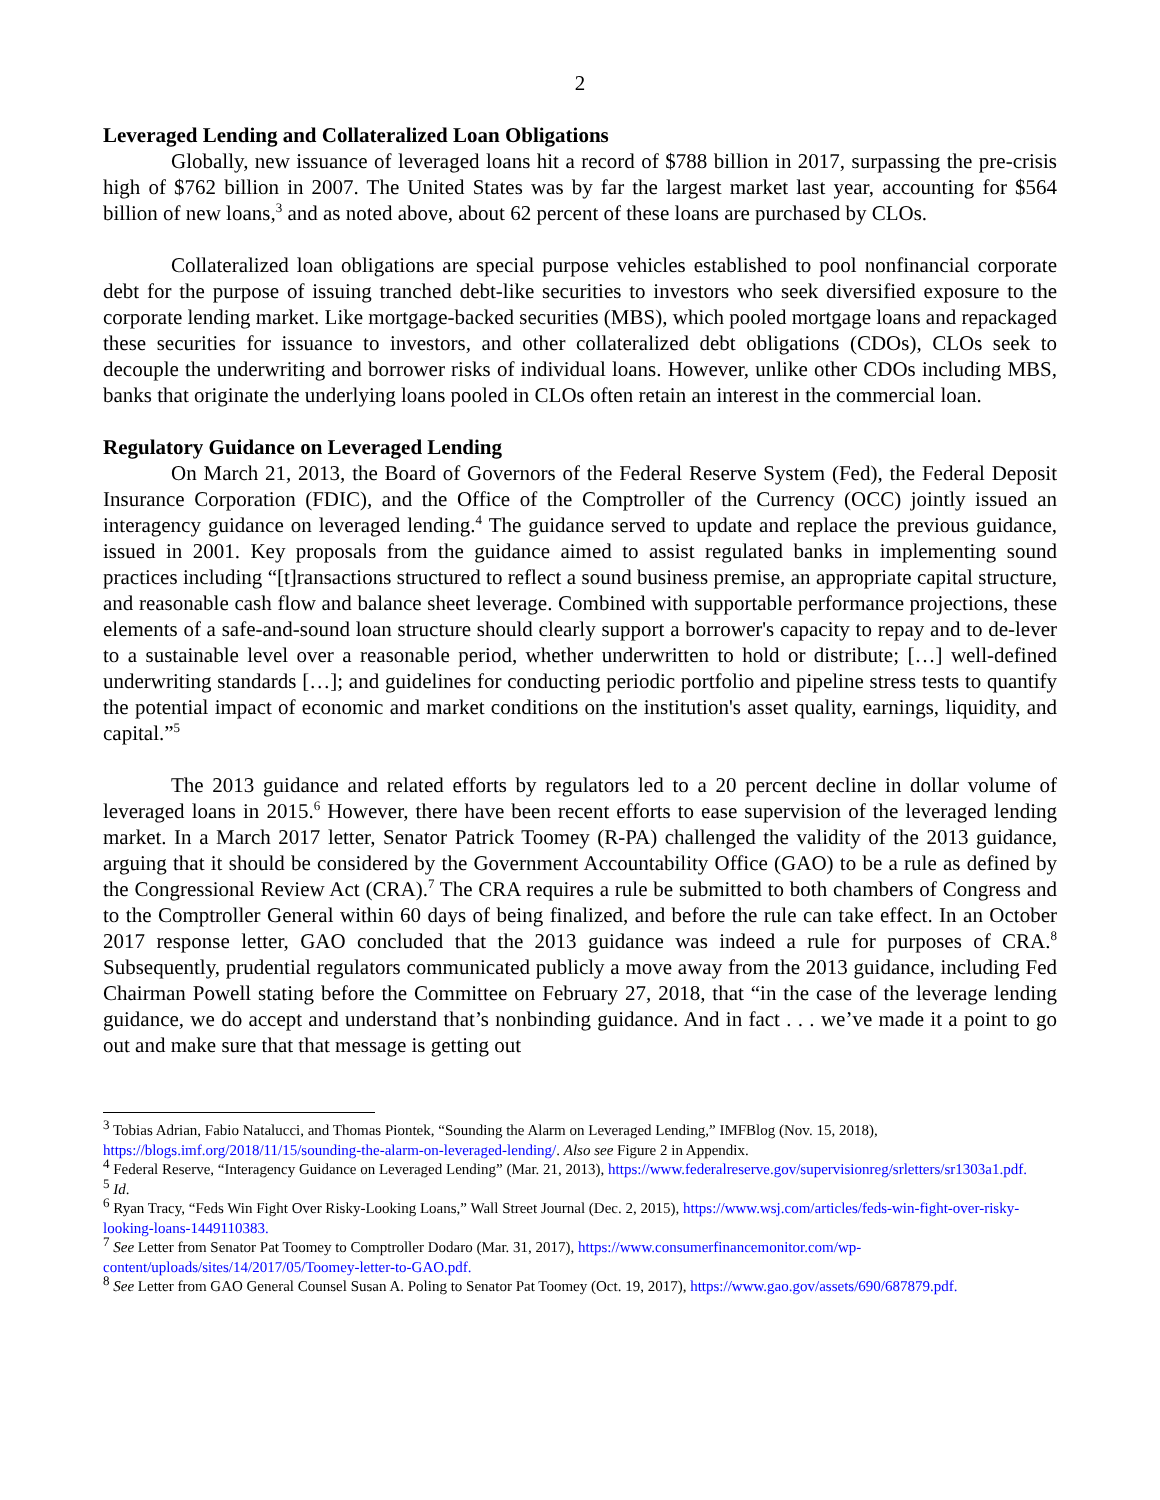2
Leveraged Lending and Collateralized Loan Obligations
Globally, new issuance of leveraged loans hit a record of $788 billion in 2017, surpassing the pre-crisis high of $762 billion in 2007. The United States was by far the largest market last year, accounting for $564 billion of new loans,<sup>3</sup> and as noted above, about 62 percent of these loans are purchased by CLOs.
Collateralized loan obligations are special purpose vehicles established to pool nonfinancial corporate debt for the purpose of issuing tranched debt-like securities to investors who seek diversified exposure to the corporate lending market. Like mortgage-backed securities (MBS), which pooled mortgage loans and repackaged these securities for issuance to investors, and other collateralized debt obligations (CDOs), CLOs seek to decouple the underwriting and borrower risks of individual loans. However, unlike other CDOs including MBS, banks that originate the underlying loans pooled in CLOs often retain an interest in the commercial loan.
Regulatory Guidance on Leveraged Lending
On March 21, 2013, the Board of Governors of the Federal Reserve System (Fed), the Federal Deposit Insurance Corporation (FDIC), and the Office of the Comptroller of the Currency (OCC) jointly issued an interagency guidance on leveraged lending.<sup>4</sup> The guidance served to update and replace the previous guidance, issued in 2001. Key proposals from the guidance aimed to assist regulated banks in implementing sound practices including “[t]ransactions structured to reflect a sound business premise, an appropriate capital structure, and reasonable cash flow and balance sheet leverage. Combined with supportable performance projections, these elements of a safe-and-sound loan structure should clearly support a borrower's capacity to repay and to de-lever to a sustainable level over a reasonable period, whether underwritten to hold or distribute; […] well-defined underwriting standards […]; and guidelines for conducting periodic portfolio and pipeline stress tests to quantify the potential impact of economic and market conditions on the institution's asset quality, earnings, liquidity, and capital.”<sup>5</sup>
The 2013 guidance and related efforts by regulators led to a 20 percent decline in dollar volume of leveraged loans in 2015.<sup>6</sup> However, there have been recent efforts to ease supervision of the leveraged lending market. In a March 2017 letter, Senator Patrick Toomey (R-PA) challenged the validity of the 2013 guidance, arguing that it should be considered by the Government Accountability Office (GAO) to be a rule as defined by the Congressional Review Act (CRA).<sup>7</sup> The CRA requires a rule be submitted to both chambers of Congress and to the Comptroller General within 60 days of being finalized, and before the rule can take effect. In an October 2017 response letter, GAO concluded that the 2013 guidance was indeed a rule for purposes of CRA.<sup>8</sup> Subsequently, prudential regulators communicated publicly a move away from the 2013 guidance, including Fed Chairman Powell stating before the Committee on February 27, 2018, that “in the case of the leverage lending guidance, we do accept and understand that’s nonbinding guidance. And in fact . . . we’ve made it a point to go out and make sure that that message is getting out
<sup>3</sup> Tobias Adrian, Fabio Natalucci, and Thomas Piontek, “Sounding the Alarm on Leveraged Lending,” IMFBlog (Nov. 15, 2018), https://blogs.imf.org/2018/11/15/sounding-the-alarm-on-leveraged-lending/. Also see Figure 2 in Appendix.
<sup>4</sup> Federal Reserve, “Interagency Guidance on Leveraged Lending” (Mar. 21, 2013), https://www.federalreserve.gov/supervisionreg/srletters/sr1303a1.pdf.
<sup>5</sup> Id.
<sup>6</sup> Ryan Tracy, “Feds Win Fight Over Risky-Looking Loans,” Wall Street Journal (Dec. 2, 2015), https://www.wsj.com/articles/feds-win-fight-over-risky-looking-loans-1449110383.
<sup>7</sup> See Letter from Senator Pat Toomey to Comptroller Dodaro (Mar. 31, 2017), https://www.consumerfinancemonitor.com/wp-content/uploads/sites/14/2017/05/Toomey-letter-to-GAO.pdf.
<sup>8</sup> See Letter from GAO General Counsel Susan A. Poling to Senator Pat Toomey (Oct. 19, 2017), https://www.gao.gov/assets/690/687879.pdf.